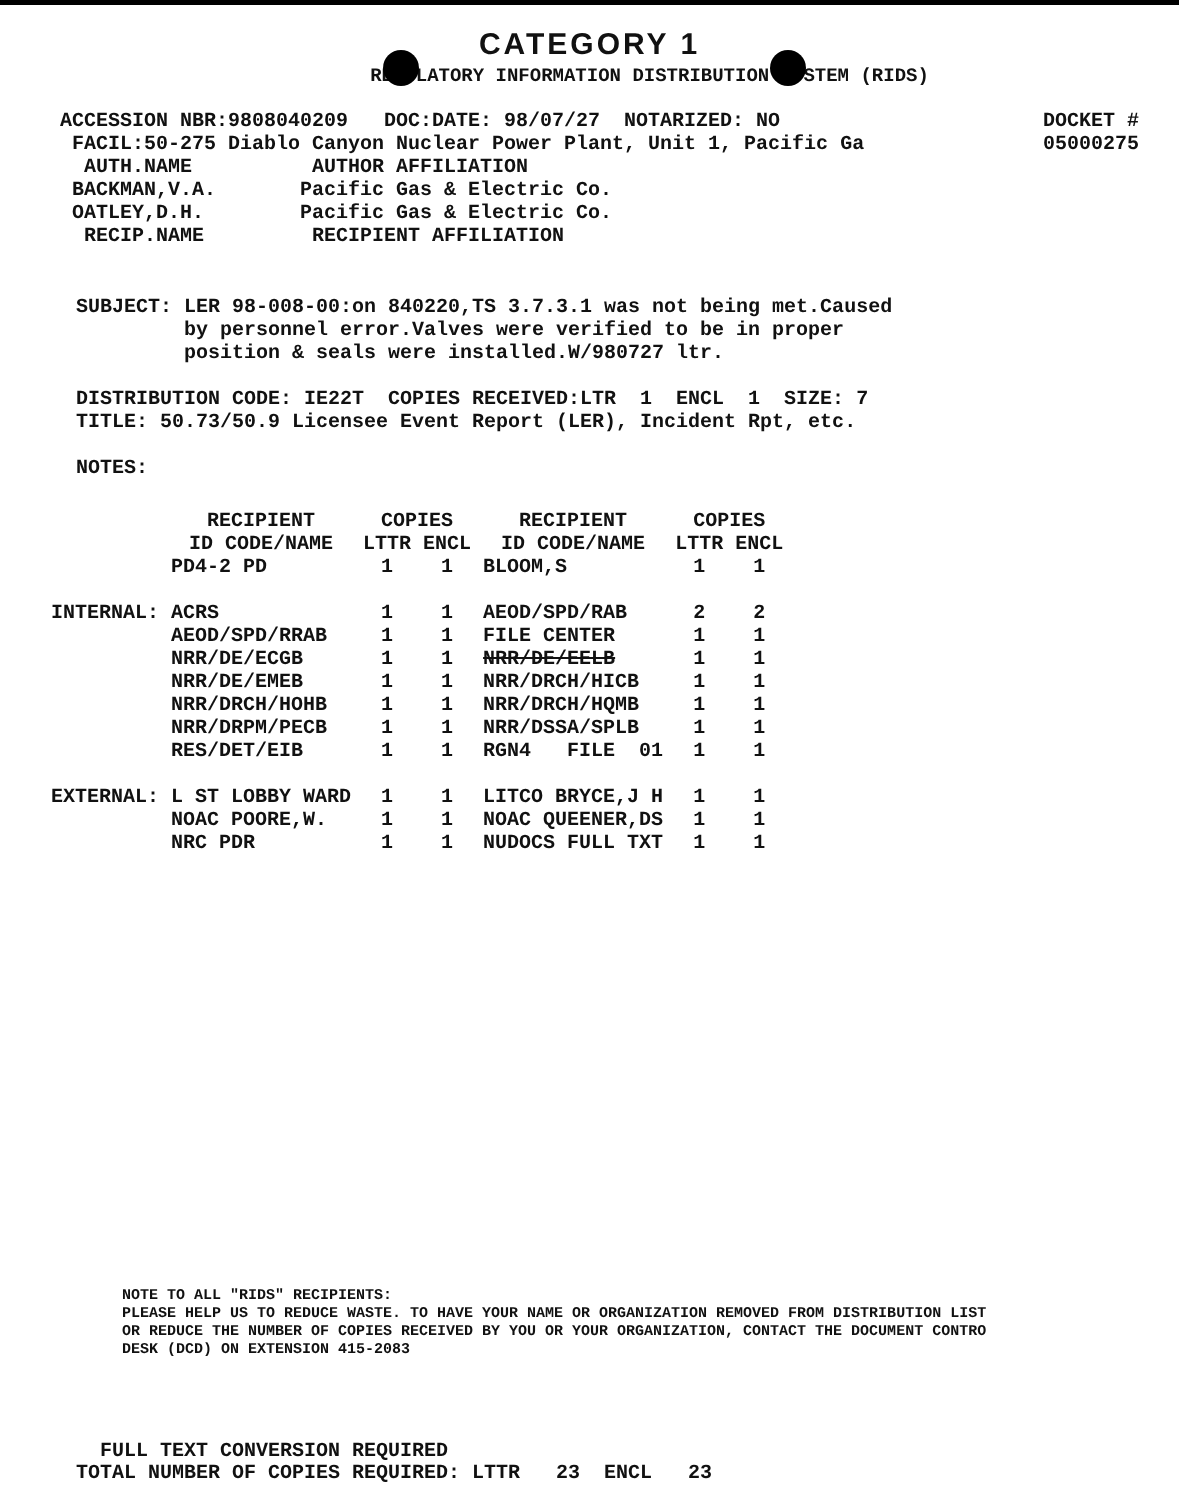CATEGORY 1
REGULATORY INFORMATION DISTRIBUTION SYSTEM (RIDS)
ACCESSION NBR:9808040209 DOC:DATE: 98/07/27 NOTARIZED: NO DOCKET #
FACIL:50-275 Diablo Canyon Nuclear Power Plant, Unit 1, Pacific Ga 05000275
AUTH.NAME AUTHOR AFFILIATION BACKMAN,V.A. Pacific Gas & Electric Co. OATLEY,D.H. Pacific Gas & Electric Co. RECIP.NAME RECIPIENT AFFILIATION
SUBJECT: LER 98-008-00:on 840220,TS 3.7.3.1 was not being met.Caused by personnel error.Valves were verified to be in proper position & seals were installed.W/980727 ltr. DISTRIBUTION CODE: IE22T COPIES RECEIVED:LTR 1 ENCL 1 SIZE: 7 TITLE: 50.73/50.9 Licensee Event Report (LER), Incident Rpt, etc. NOTES:
| | RECIPIENT ID CODE/NAME | COPIES LTTR ENCL | | RECIPIENT ID CODE/NAME | COPIES LTTR ENCL | |
| --- | --- | --- | --- | --- | --- | --- |
| | PD4-2 PD | 1 | 1 | BLOOM,S | 1 | 1 |
| INTERNAL: | ACRS | 1 | 1 | AEOD/SPD/RAB | 2 | 2 |
| | AEOD/SPD/RRAB | 1 | 1 | FILE CENTER | 1 | 1 |
| | NRR/DE/ECGB | 1 | 1 | NRR/DE/EELB | 1 | 1 |
| | NRR/DE/EMEB | 1 | 1 | NRR/DRCH/HICB | 1 | 1 |
| | NRR/DRCH/HOHB | 1 | 1 | NRR/DRCH/HQMB | 1 | 1 |
| | NRR/DRPM/PECB | 1 | 1 | NRR/DSSA/SPLB | 1 | 1 |
| | RES/DET/EIB | 1 | 1 | RGN4 FILE 01 | 1 | 1 |
| EXTERNAL: | L ST LOBBY WARD | 1 | 1 | LITCO BRYCE,J H | 1 | 1 |
| | NOAC POORE,W. | 1 | 1 | NOAC QUEENER,DS | 1 | 1 |
| | NRC PDR | 1 | 1 | NUDOCS FULL TXT | 1 | 1 |
NOTE TO ALL "RIDS" RECIPIENTS:
PLEASE HELP US TO REDUCE WASTE. TO HAVE YOUR NAME OR ORGANIZATION REMOVED FROM DISTRIBUTION LIST
OR REDUCE THE NUMBER OF COPIES RECEIVED BY YOU OR YOUR ORGANIZATION, CONTACT THE DOCUMENT CONTRO
DESK (DCD) ON EXTENSION 415-2083
FULL TEXT CONVERSION REQUIRED TOTAL NUMBER OF COPIES REQUIRED: LTTR 23 ENCL 23